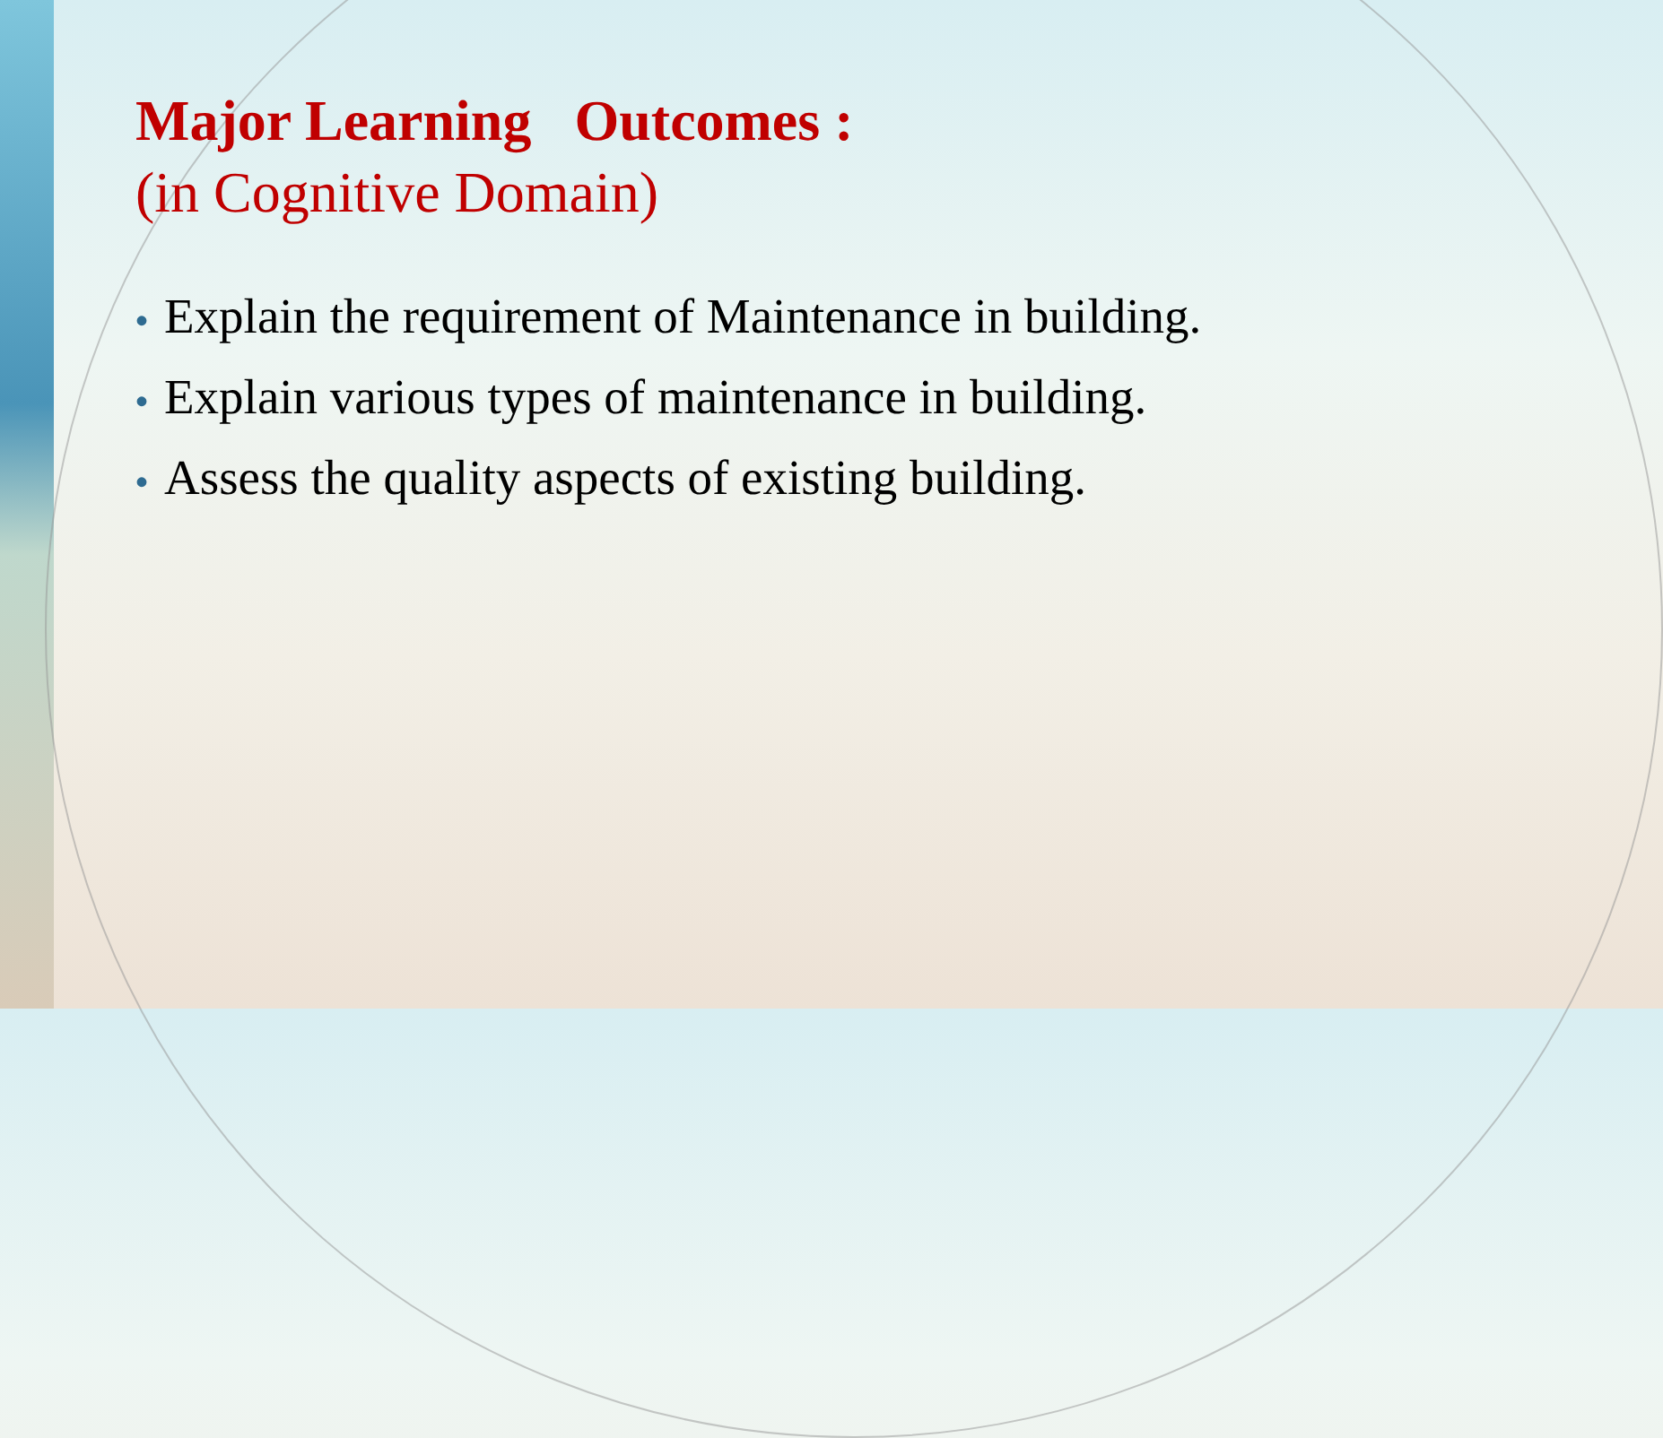Major Learning Outcomes :
(in Cognitive Domain)
• Explain the requirement of Maintenance in building.
• Explain various types of maintenance in building.
• Assess the quality aspects of existing building.